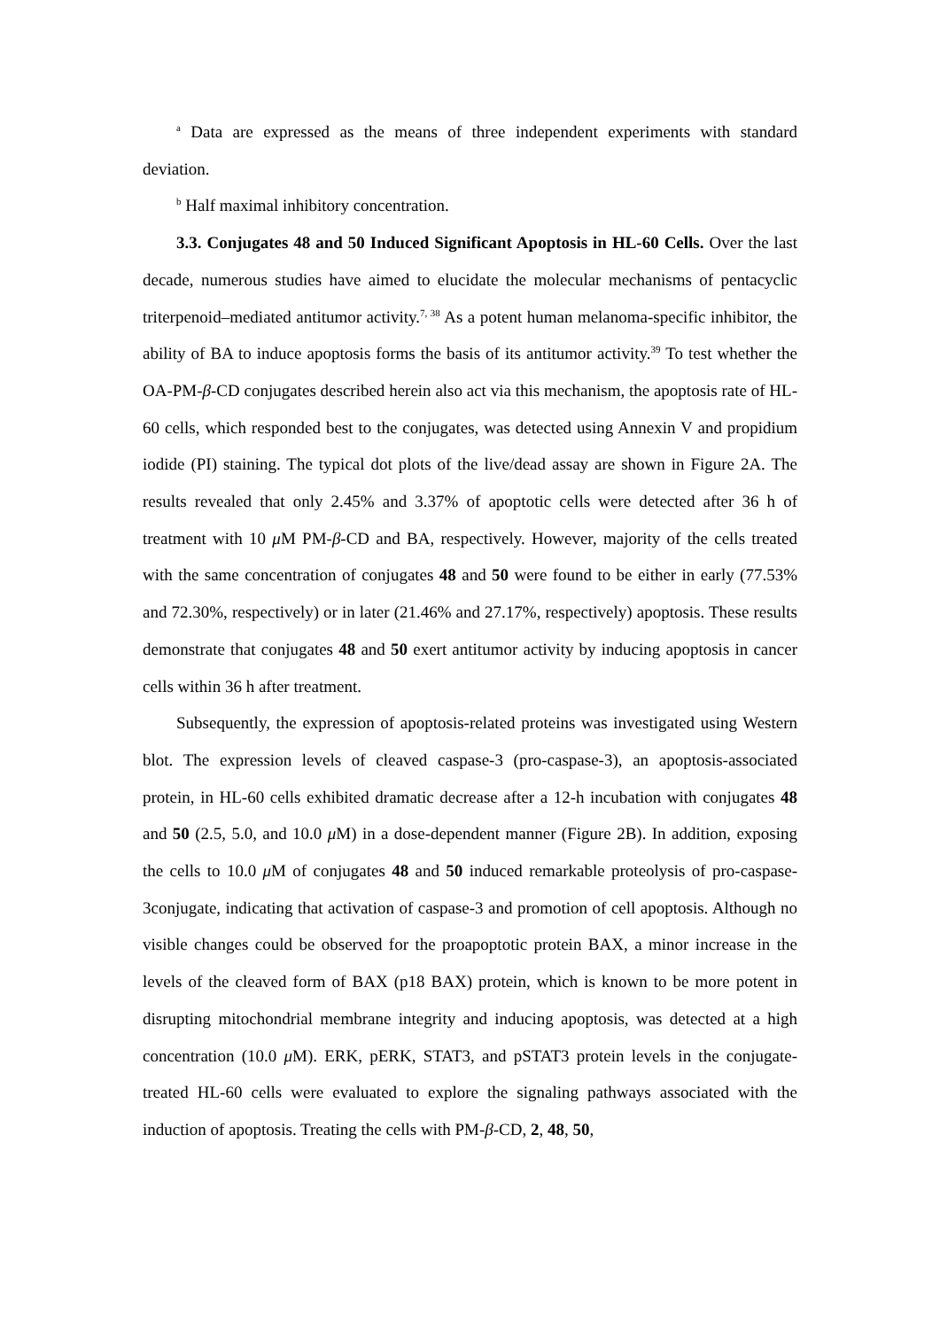<sup>a</sup> Data are expressed as the means of three independent experiments with standard deviation.
<sup>b</sup> Half maximal inhibitory concentration.
3.3. Conjugates 48 and 50 Induced Significant Apoptosis in HL-60 Cells. Over the last decade, numerous studies have aimed to elucidate the molecular mechanisms of pentacyclic triterpenoid–mediated antitumor activity.<sup>7, 38</sup> As a potent human melanoma-specific inhibitor, the ability of BA to induce apoptosis forms the basis of its antitumor activity.<sup>39</sup> To test whether the OA-PM-β-CD conjugates described herein also act via this mechanism, the apoptosis rate of HL-60 cells, which responded best to the conjugates, was detected using Annexin V and propidium iodide (PI) staining. The typical dot plots of the live/dead assay are shown in Figure 2A. The results revealed that only 2.45% and 3.37% of apoptotic cells were detected after 36 h of treatment with 10 μ M PM-β-CD and BA, respectively. However, majority of the cells treated with the same concentration of conjugates 48 and 50 were found to be either in early (77.53% and 72.30%, respectively) or in later (21.46% and 27.17%, respectively) apoptosis. These results demonstrate that conjugates 48 and 50 exert antitumor activity by inducing apoptosis in cancer cells within 36 h after treatment.
Subsequently, the expression of apoptosis-related proteins was investigated using Western blot. The expression levels of cleaved caspase-3 (pro-caspase-3), an apoptosis-associated protein, in HL-60 cells exhibited dramatic decrease after a 12-h incubation with conjugates 48 and 50 (2.5, 5.0, and 10.0 μ M) in a dose-dependent manner (Figure 2B). In addition, exposing the cells to 10.0 μ M of conjugates 48 and 50 induced remarkable proteolysis of pro-caspase-3conjugate, indicating that activation of caspase-3 and promotion of cell apoptosis. Although no visible changes could be observed for the proapoptotic protein BAX, a minor increase in the levels of the cleaved form of BAX (p18 BAX) protein, which is known to be more potent in disrupting mitochondrial membrane integrity and inducing apoptosis, was detected at a high concentration (10.0 μ M). ERK, pERK, STAT3, and pSTAT3 protein levels in the conjugate-treated HL-60 cells were evaluated to explore the signaling pathways associated with the induction of apoptosis. Treating the cells with PM-β-CD, 2, 48, 50,